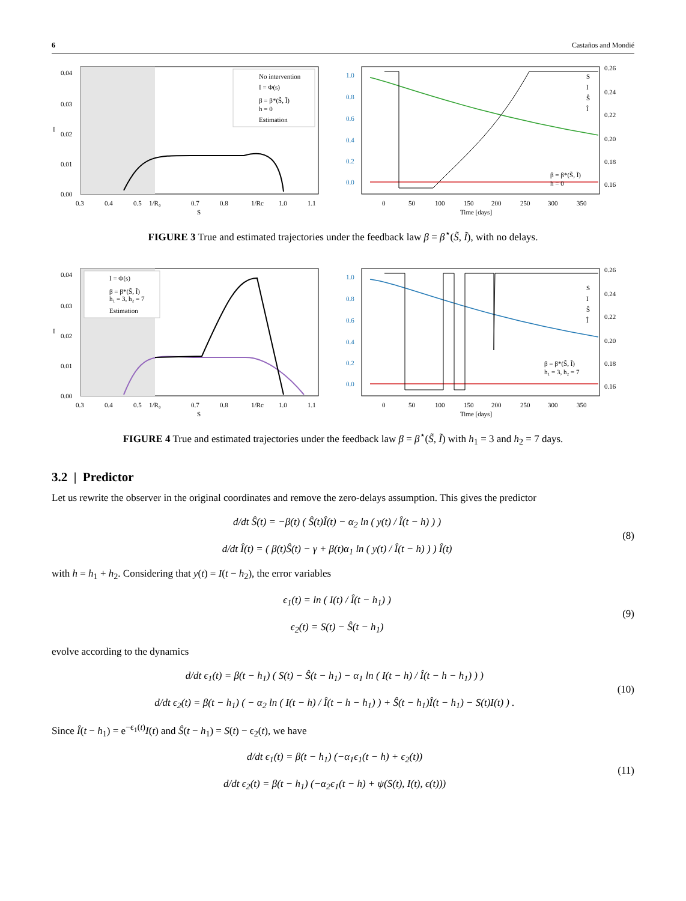6 Castaños and Mondié
0.04
0.03
0.02
0.01
0.00
0.3
0.4
0.5
1/R₀
0.7
0.8
1/Rc
1.0
1.1
S
I
No intervention
I = Φ(s)
β = β*(S̃, Ĩ)
h = 0
Estimation
1.0
0.8
0.6
0.4
0.2
0.0
0.26
0.24
0.22
0.20
0.18
0.16
0
50
100
150
200
250
300
350
Time [days]
S
I
Ŝ
Î
β = β*(S̃, Ĩ)
h = 0
FIGURE 3 True and estimated trajectories under the feedback law β = β<sup>⋆</sup>(S̃, Ĩ), with no delays.
0.04
0.03
0.02
0.01
0.00
0.3
0.4
0.5
1/R₀
0.7
0.8
1/Rc
1.0
1.1
S
I
I = Φ(s)
β = β*(S̃, Ĩ)
h₁ = 3, h₂ = 7
Estimation
1.0
0.8
0.6
0.4
0.2
0.0
0.26
0.24
0.22
0.20
0.18
0.16
0
50
100
150
200
250
300
350
Time [days]
S
I
Ŝ
Î
β = β*(S̃, Ĩ)
h₁ = 3, h₂ = 7
FIGURE 4 True and estimated trajectories under the feedback law β = β<sup>⋆</sup>(S̃, Ĩ) with h<sub>1</sub> = 3 and h<sub>2</sub> = 7 days.
3.2 | Predictor
Let us rewrite the observer in the original coordinates and remove the zero-delays assumption. This gives the predictor
d/dt Ŝ(t) = −β(t) ( Ŝ(t)Î(t) − α<sub>2</sub> ln ( y(t) / Î(t − h) ) )
d/dt Î(t) = ( β(t)Ŝ(t) − γ + β(t)α<sub>1</sub> ln ( y(t) / Î(t − h) ) ) Î(t)
(8)
with h = h<sub>1</sub> + h<sub>2</sub>. Considering that y(t) = I(t − h<sub>2</sub>), the error variables
ϵ<sub>1</sub>(t) = ln ( I(t) / Î(t − h<sub>1</sub>) )
ϵ<sub>2</sub>(t) = S(t) − Ŝ(t − h<sub>1</sub>)
(9)
evolve according to the dynamics
d/dt ϵ<sub>1</sub>(t) = β(t − h<sub>1</sub>) ( S(t) − Ŝ(t − h<sub>1</sub>) − α<sub>1</sub> ln ( I(t − h) / Î(t − h − h<sub>1</sub>) ) )
d/dt ϵ<sub>2</sub>(t) = β(t − h<sub>1</sub>) ( − α<sub>2</sub> ln ( I(t − h) / Î(t − h − h<sub>1</sub>) ) + Ŝ(t − h<sub>1</sub>)Î(t − h<sub>1</sub>) − S(t)I(t) ) .
(10)
Since Î(t − h<sub>1</sub>) = e<sup>−ϵ<sub>1</sub>(t)</sup>I(t) and Ŝ(t − h<sub>1</sub>) = S(t) − ϵ<sub>2</sub>(t), we have
d/dt ϵ<sub>1</sub>(t) = β(t − h<sub>1</sub>) (−α<sub>1</sub>ϵ<sub>1</sub>(t − h) + ϵ<sub>2</sub>(t))
d/dt ϵ<sub>2</sub>(t) = β(t − h<sub>1</sub>) (−α<sub>2</sub>ϵ<sub>1</sub>(t − h) + ψ(S(t), I(t), ϵ(t)))
(11)